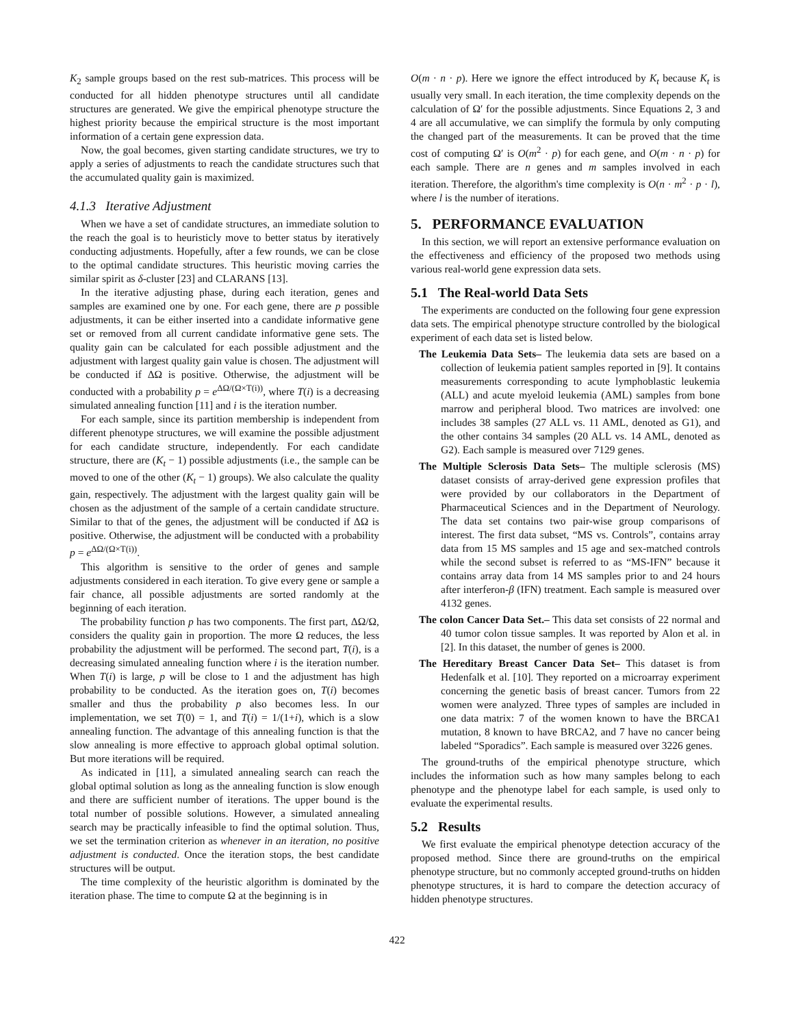K<sub>2</sub> sample groups based on the rest sub-matrices. This process will be conducted for all hidden phenotype structures until all candidate structures are generated. We give the empirical phenotype structure the highest priority because the empirical structure is the most important information of a certain gene expression data.
Now, the goal becomes, given starting candidate structures, we try to apply a series of adjustments to reach the candidate structures such that the accumulated quality gain is maximized.
4.1.3 Iterative Adjustment
When we have a set of candidate structures, an immediate solution to the reach the goal is to heuristicly move to better status by iteratively conducting adjustments. Hopefully, after a few rounds, we can be close to the optimal candidate structures. This heuristic moving carries the similar spirit as δ-cluster [23] and CLARANS [13].
In the iterative adjusting phase, during each iteration, genes and samples are examined one by one. For each gene, there are p possible adjustments, it can be either inserted into a candidate informative gene set or removed from all current candidate informative gene sets. The quality gain can be calculated for each possible adjustment and the adjustment with largest quality gain value is chosen. The adjustment will be conducted if ΔΩ is positive. Otherwise, the adjustment will be conducted with a probability p = e<sup>ΔΩ/(Ω×T(i))</sup>, where T(i) is a decreasing simulated annealing function [11] and i is the iteration number.
For each sample, since its partition membership is independent from different phenotype structures, we will examine the possible adjustment for each candidate structure, independently. For each candidate structure, there are (K<sub>t</sub> − 1) possible adjustments (i.e., the sample can be moved to one of the other (K<sub>t</sub> − 1) groups). We also calculate the quality gain, respectively. The adjustment with the largest quality gain will be chosen as the adjustment of the sample of a certain candidate structure. Similar to that of the genes, the adjustment will be conducted if ΔΩ is positive. Otherwise, the adjustment will be conducted with a probability p = e<sup>ΔΩ/(Ω×T(i))</sup>.
This algorithm is sensitive to the order of genes and sample adjustments considered in each iteration. To give every gene or sample a fair chance, all possible adjustments are sorted randomly at the beginning of each iteration.
The probability function p has two components. The first part, ΔΩ/Ω, considers the quality gain in proportion. The more Ω reduces, the less probability the adjustment will be performed. The second part, T(i), is a decreasing simulated annealing function where i is the iteration number. When T(i) is large, p will be close to 1 and the adjustment has high probability to be conducted. As the iteration goes on, T(i) becomes smaller and thus the probability p also becomes less. In our implementation, we set T(0) = 1, and T(i) = 1/(1+i), which is a slow annealing function. The advantage of this annealing function is that the slow annealing is more effective to approach global optimal solution. But more iterations will be required.
As indicated in [11], a simulated annealing search can reach the global optimal solution as long as the annealing function is slow enough and there are sufficient number of iterations. The upper bound is the total number of possible solutions. However, a simulated annealing search may be practically infeasible to find the optimal solution. Thus, we set the termination criterion as whenever in an iteration, no positive adjustment is conducted. Once the iteration stops, the best candidate structures will be output.
The time complexity of the heuristic algorithm is dominated by the iteration phase. The time to compute Ω at the beginning is in
O(m · n · p). Here we ignore the effect introduced by K<sub>t</sub> because K<sub>t</sub> is usually very small. In each iteration, the time complexity depends on the calculation of Ω′ for the possible adjustments. Since Equations 2, 3 and 4 are all accumulative, we can simplify the formula by only computing the changed part of the measurements. It can be proved that the time cost of computing Ω′ is O(m<sup>2</sup> · p) for each gene, and O(m · n · p) for each sample. There are n genes and m samples involved in each iteration. Therefore, the algorithm's time complexity is O(n · m<sup>2</sup> · p · l), where l is the number of iterations.
5. PERFORMANCE EVALUATION
In this section, we will report an extensive performance evaluation on the effectiveness and efficiency of the proposed two methods using various real-world gene expression data sets.
5.1 The Real-world Data Sets
The experiments are conducted on the following four gene expression data sets. The empirical phenotype structure controlled by the biological experiment of each data set is listed below.
The Leukemia Data Sets– The leukemia data sets are based on a collection of leukemia patient samples reported in [9]. It contains measurements corresponding to acute lymphoblastic leukemia (ALL) and acute myeloid leukemia (AML) samples from bone marrow and peripheral blood. Two matrices are involved: one includes 38 samples (27 ALL vs. 11 AML, denoted as G1), and the other contains 34 samples (20 ALL vs. 14 AML, denoted as G2). Each sample is measured over 7129 genes.
The Multiple Sclerosis Data Sets– The multiple sclerosis (MS) dataset consists of array-derived gene expression profiles that were provided by our collaborators in the Department of Pharmaceutical Sciences and in the Department of Neurology. The data set contains two pair-wise group comparisons of interest. The first data subset, “MS vs. Controls”, contains array data from 15 MS samples and 15 age and sex-matched controls while the second subset is referred to as “MS-IFN” because it contains array data from 14 MS samples prior to and 24 hours after interferon-β (IFN) treatment. Each sample is measured over 4132 genes.
The colon Cancer Data Set.– This data set consists of 22 normal and 40 tumor colon tissue samples. It was reported by Alon et al. in [2]. In this dataset, the number of genes is 2000.
The Hereditary Breast Cancer Data Set– This dataset is from Hedenfalk et al. [10]. They reported on a microarray experiment concerning the genetic basis of breast cancer. Tumors from 22 women were analyzed. Three types of samples are included in one data matrix: 7 of the women known to have the BRCA1 mutation, 8 known to have BRCA2, and 7 have no cancer being labeled “Sporadics”. Each sample is measured over 3226 genes.
The ground-truths of the empirical phenotype structure, which includes the information such as how many samples belong to each phenotype and the phenotype label for each sample, is used only to evaluate the experimental results.
5.2 Results
We first evaluate the empirical phenotype detection accuracy of the proposed method. Since there are ground-truths on the empirical phenotype structure, but no commonly accepted ground-truths on hidden phenotype structures, it is hard to compare the detection accuracy of hidden phenotype structures.
422